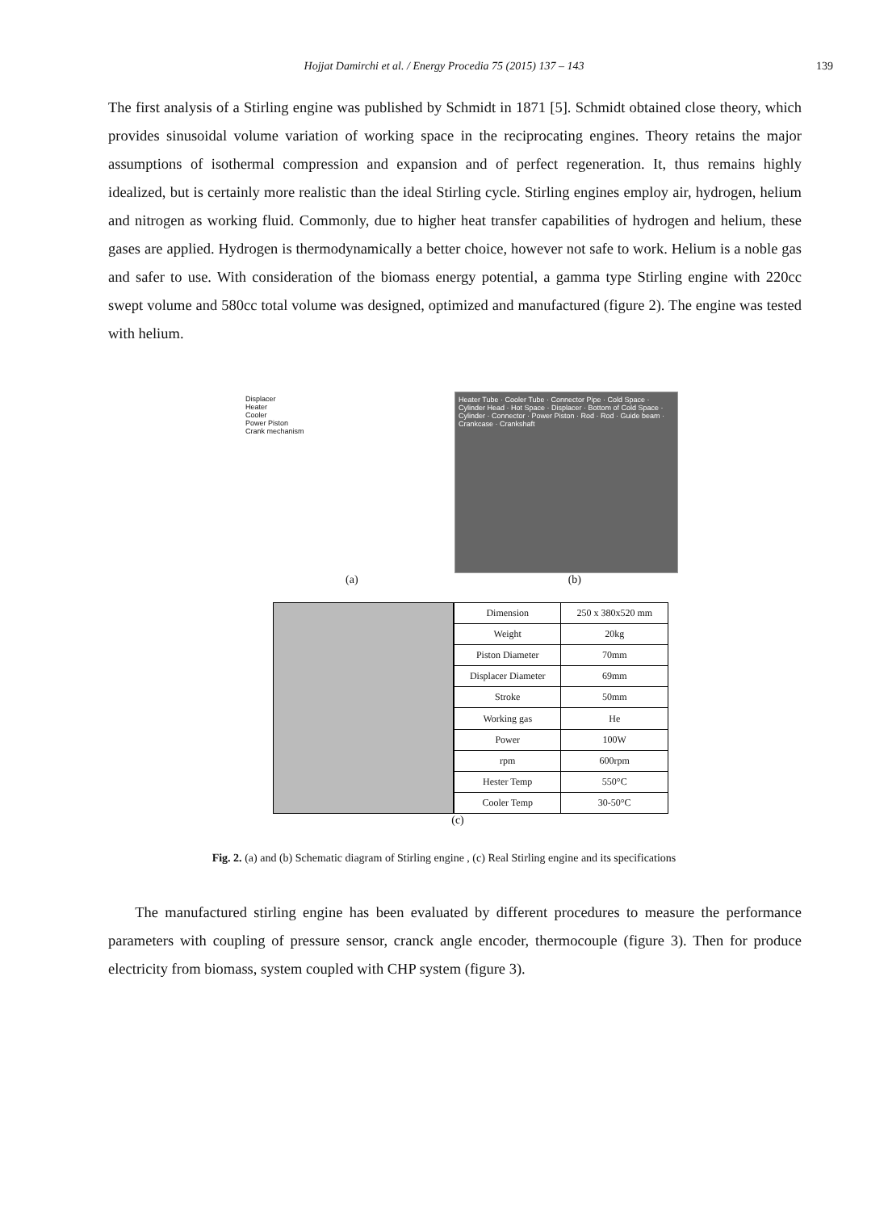Hojjat Damirchi et al. / Energy Procedia 75 (2015) 137 – 143
139
The first analysis of a Stirling engine was published by Schmidt in 1871 [5]. Schmidt obtained close theory, which provides sinusoidal volume variation of working space in the reciprocating engines. Theory retains the major assumptions of isothermal compression and expansion and of perfect regeneration. It, thus remains highly idealized, but is certainly more realistic than the ideal Stirling cycle. Stirling engines employ air, hydrogen, helium and nitrogen as working fluid. Commonly, due to higher heat transfer capabilities of hydrogen and helium, these gases are applied. Hydrogen is thermodynamically a better choice, however not safe to work. Helium is a noble gas and safer to use. With consideration of the biomass energy potential, a gamma type Stirling engine with 220cc swept volume and 580cc total volume was designed, optimized and manufactured (figure 2). The engine was tested with helium.
Displacer
Heater
Cooler
Power Piston
Crank mechanism
Heater Tube · Cooler Tube · Connector Pipe · Cold Space · Cylinder Head · Hot Space · Displacer · Bottom of Cold Space · Cylinder · Connector · Power Piston · Rod · Rod · Guide beam · Crankcase · Crankshaft
(a) (b)
| Dimension | 250 x 380x520 mm |
| Weight | 20kg |
| Piston Diameter | 70mm |
| Displacer Diameter | 69mm |
| Stroke | 50mm |
| Working gas | He |
| Power | 100W |
| rpm | 600rpm |
| Hester Temp | 550°C |
| Cooler Temp | 30-50°C |
(c)
Fig. 2. (a) and (b) Schematic diagram of Stirling engine , (c) Real Stirling engine and its specifications
The manufactured stirling engine has been evaluated by different procedures to measure the performance parameters with coupling of pressure sensor, cranck angle encoder, thermocouple (figure 3). Then for produce electricity from biomass, system coupled with CHP system (figure 3).